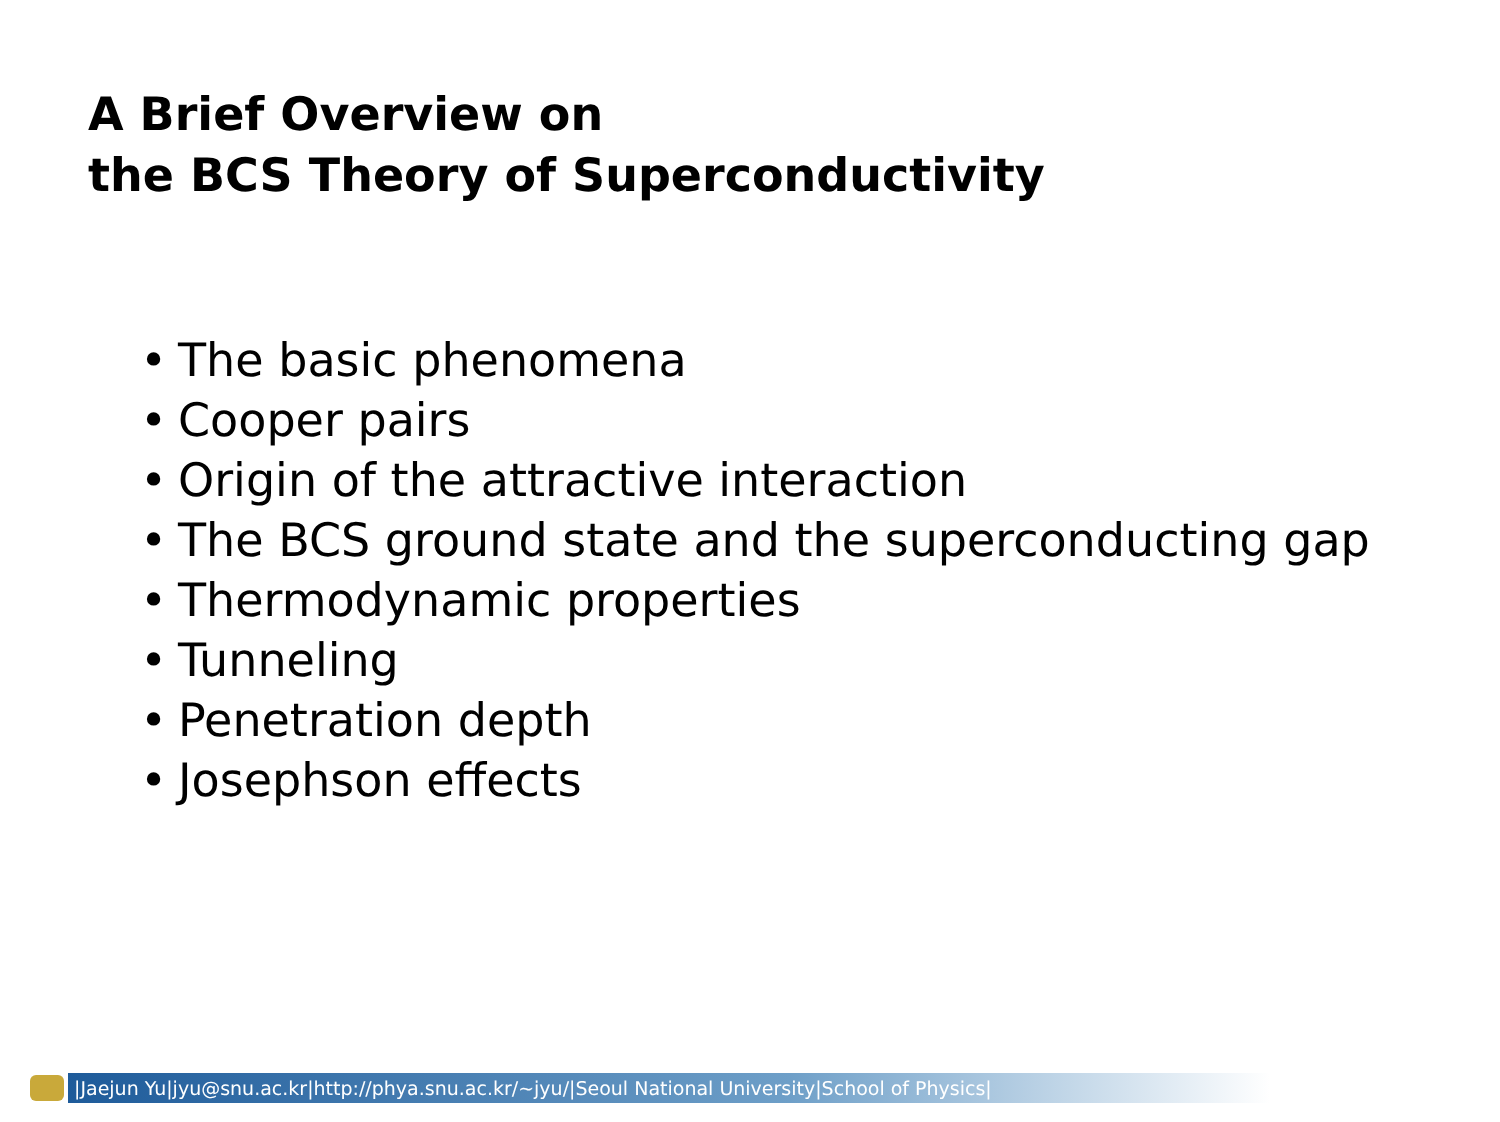A Brief Overview on
the BCS Theory of Superconductivity
• The basic phenomena
• Cooper pairs
• Origin of the attractive interaction
• The BCS ground state and the superconducting gap
• Thermodynamic properties
• Tunneling
• Penetration depth
• Josephson effects
|Jaejun Yu|jyu@snu.ac.kr|http://phya.snu.ac.kr/~jyu/|Seoul National University|School of Physics|